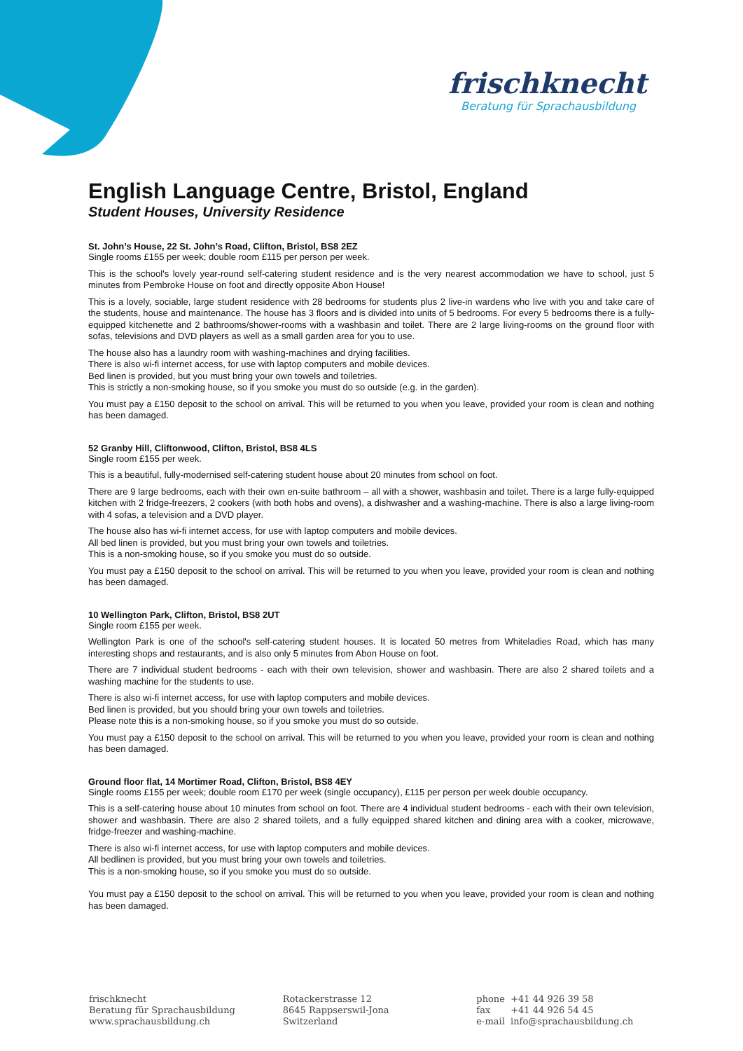frischknecht
Beratung für Sprachausbildung
English Language Centre, Bristol, England
Student Houses, University Residence
St. John’s House, 22 St. John’s Road, Clifton, Bristol, BS8 2EZ
Single rooms £155 per week; double room £115 per person per week.
This is the school's lovely year-round self-catering student residence and is the very nearest accommodation we have to school, just 5 minutes from Pembroke House on foot and directly opposite Abon House!
This is a lovely, sociable, large student residence with 28 bedrooms for students plus 2 live-in wardens who live with you and take care of the students, house and maintenance. The house has 3 floors and is divided into units of 5 bedrooms. For every 5 bedrooms there is a fully-equipped kitchenette and 2 bathrooms/shower-rooms with a washbasin and toilet. There are 2 large living-rooms on the ground floor with sofas, televisions and DVD players as well as a small garden area for you to use.
The house also has a laundry room with washing-machines and drying facilities.
There is also wi-fi internet access, for use with laptop computers and mobile devices.
Bed linen is provided, but you must bring your own towels and toiletries.
This is strictly a non-smoking house, so if you smoke you must do so outside (e.g. in the garden).
You must pay a £150 deposit to the school on arrival. This will be returned to you when you leave, provided your room is clean and nothing has been damaged.
52 Granby Hill, Cliftonwood, Clifton, Bristol, BS8 4LS
Single room £155 per week.
This is a beautiful, fully-modernised self-catering student house about 20 minutes from school on foot.
There are 9 large bedrooms, each with their own en-suite bathroom – all with a shower, washbasin and toilet. There is a large fully-equipped kitchen with 2 fridge-freezers, 2 cookers (with both hobs and ovens), a dishwasher and a washing-machine. There is also a large living-room with 4 sofas, a television and a DVD player.
The house also has wi-fi internet access, for use with laptop computers and mobile devices.
All bed linen is provided, but you must bring your own towels and toiletries.
This is a non-smoking house, so if you smoke you must do so outside.
You must pay a £150 deposit to the school on arrival. This will be returned to you when you leave, provided your room is clean and nothing has been damaged.
10 Wellington Park, Clifton, Bristol, BS8 2UT
Single room £155 per week.
Wellington Park is one of the school's self-catering student houses. It is located 50 metres from Whiteladies Road, which has many interesting shops and restaurants, and is also only 5 minutes from Abon House on foot.
There are 7 individual student bedrooms - each with their own television, shower and washbasin. There are also 2 shared toilets and a washing machine for the students to use.
There is also wi-fi internet access, for use with laptop computers and mobile devices.
Bed linen is provided, but you should bring your own towels and toiletries.
Please note this is a non-smoking house, so if you smoke you must do so outside.
You must pay a £150 deposit to the school on arrival. This will be returned to you when you leave, provided your room is clean and nothing has been damaged.
Ground floor flat, 14 Mortimer Road, Clifton, Bristol, BS8 4EY
Single rooms £155 per week; double room £170 per week (single occupancy), £115 per person per week double occupancy.
This is a self-catering house about 10 minutes from school on foot. There are 4 individual student bedrooms - each with their own television, shower and washbasin. There are also 2 shared toilets, and a fully equipped shared kitchen and dining area with a cooker, microwave, fridge-freezer and washing-machine.
There is also wi-fi internet access, for use with laptop computers and mobile devices.
All bedlinen is provided, but you must bring your own towels and toiletries.
This is a non-smoking house, so if you smoke you must do so outside.
You must pay a £150 deposit to the school on arrival. This will be returned to you when you leave, provided your room is clean and nothing has been damaged.
frischknecht
Beratung für Sprachausbildung
www.sprachausbildung.ch
Rotackerstrasse 12
8645 Rappserswil-Jona
Switzerland
phone +41 44 926 39 58
fax +41 44 926 54 45
e-mail info@sprachausbildung.ch